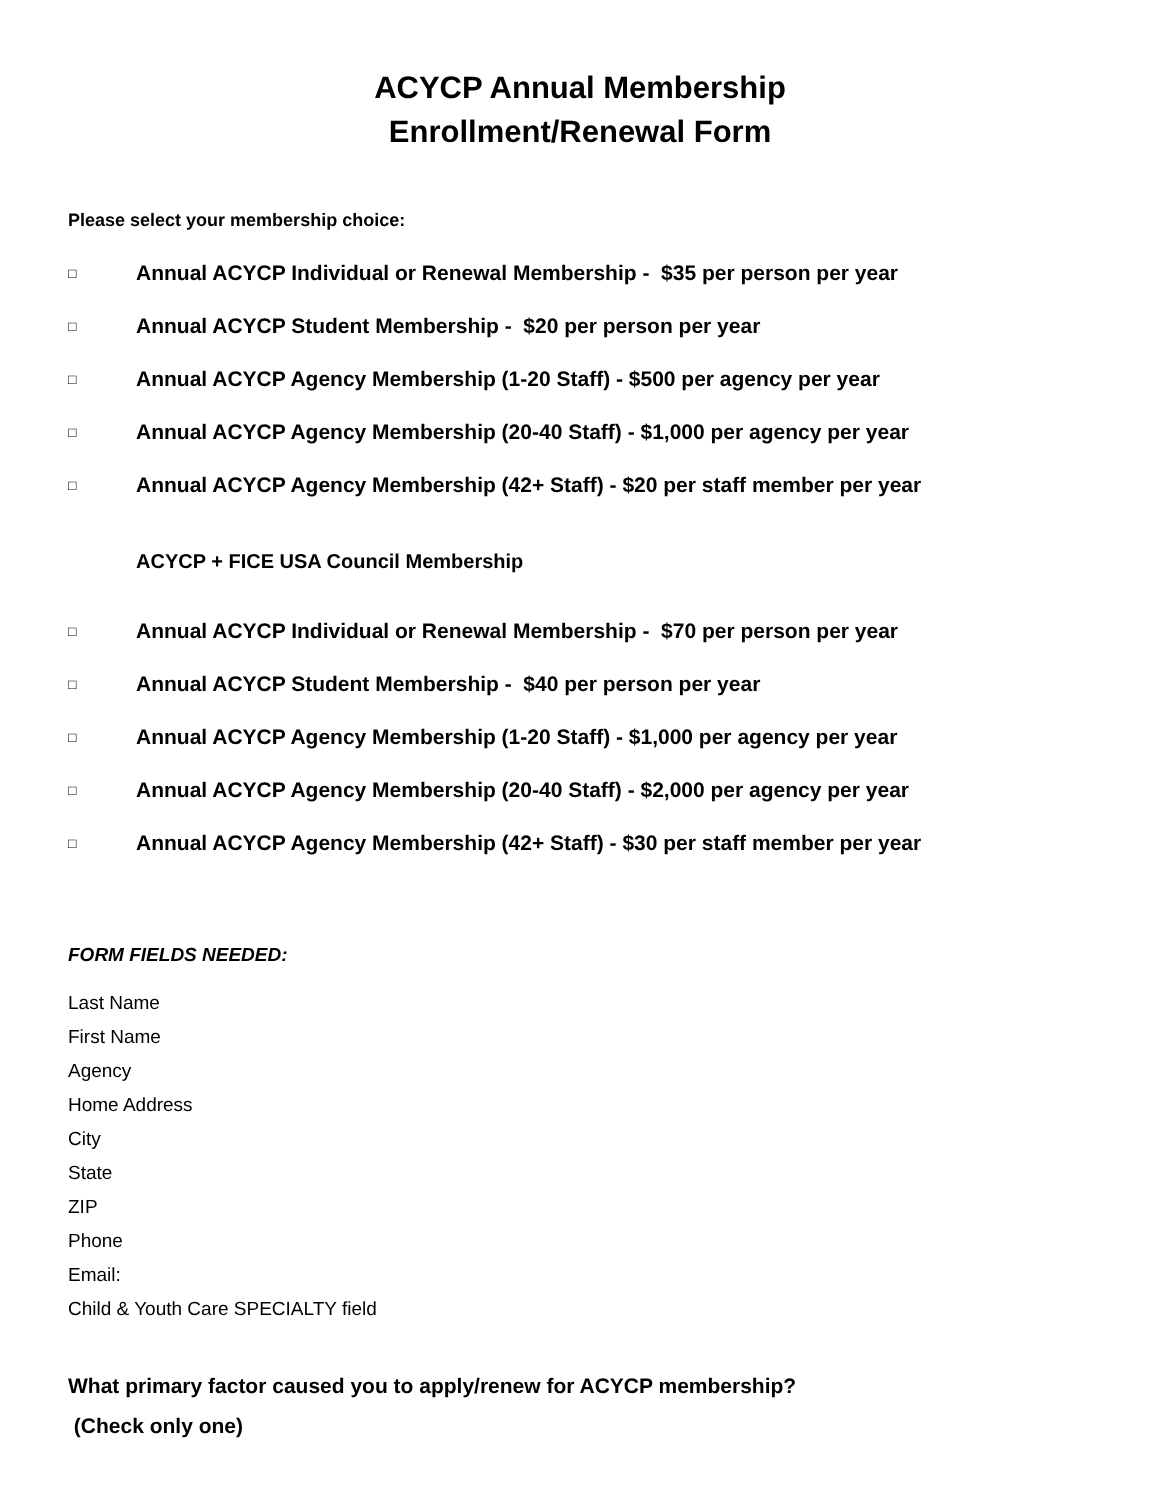ACYCP Annual Membership
Enrollment/Renewal Form
Please select your membership choice:
□ Annual ACYCP Individual or Renewal Membership - $35 per person per year
□ Annual ACYCP Student Membership - $20 per person per year
□ Annual ACYCP Agency Membership (1-20 Staff) - $500 per agency per year
□ Annual ACYCP Agency Membership (20-40 Staff) - $1,000 per agency per year
□ Annual ACYCP Agency Membership (42+ Staff) - $20 per staff member per year
ACYCP + FICE USA Council Membership
□ Annual ACYCP Individual or Renewal Membership - $70 per person per year
□ Annual ACYCP Student Membership - $40 per person per year
□ Annual ACYCP Agency Membership (1-20 Staff) - $1,000 per agency per year
□ Annual ACYCP Agency Membership (20-40 Staff) - $2,000 per agency per year
□ Annual ACYCP Agency Membership (42+ Staff) - $30 per staff member per year
FORM FIELDS NEEDED:
Last Name
First Name
Agency
Home Address
City
State
ZIP
Phone
Email:
Child & Youth Care SPECIALTY field
What primary factor caused you to apply/renew for ACYCP membership?
(Check only one)